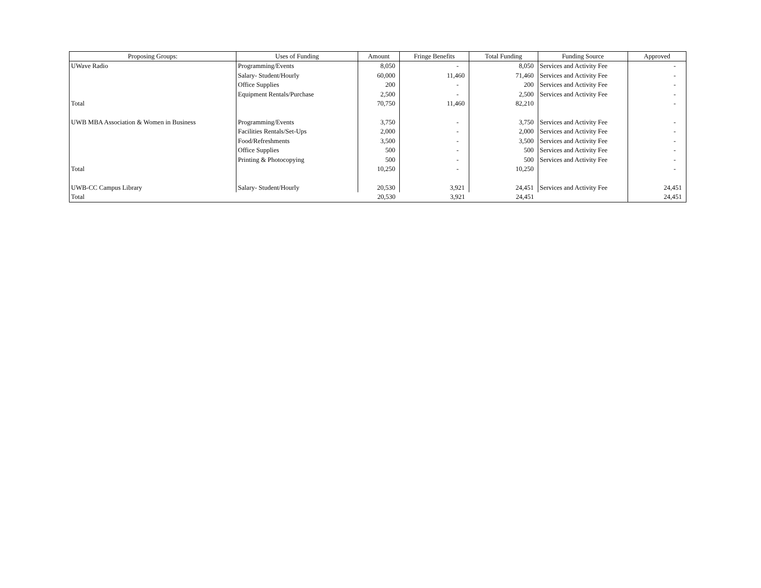| Proposing Groups: | Uses of Funding | Amount | Fringe Benefits | Total Funding | Funding Source | Approved |
| --- | --- | --- | --- | --- | --- | --- |
| UWave Radio | Programming/Events | 8,050 | - | 8,050 | Services and Activity Fee | - |
| | Salary- Student/Hourly | 60,000 | 11,460 | 71,460 | Services and Activity Fee | - |
| | Office Supplies | 200 | - | 200 | Services and Activity Fee | - |
| | Equipment Rentals/Purchase | 2,500 | - | 2,500 | Services and Activity Fee | - |
| Total | | 70,750 | 11,460 | 82,210 | | - |
| UWB MBA Association & Women in Business | Programming/Events | 3,750 | - | 3,750 | Services and Activity Fee | - |
| | Facilities Rentals/Set-Ups | 2,000 | - | 2,000 | Services and Activity Fee | - |
| | Food/Refreshments | 3,500 | - | 3,500 | Services and Activity Fee | - |
| | Office Supplies | 500 | - | 500 | Services and Activity Fee | - |
| | Printing & Photocopying | 500 | - | 500 | Services and Activity Fee | - |
| Total | | 10,250 | - | 10,250 | | - |
| UWB-CC Campus Library | Salary- Student/Hourly | 20,530 | 3,921 | 24,451 | Services and Activity Fee | 24,451 |
| Total | | 20,530 | 3,921 | 24,451 | | 24,451 |